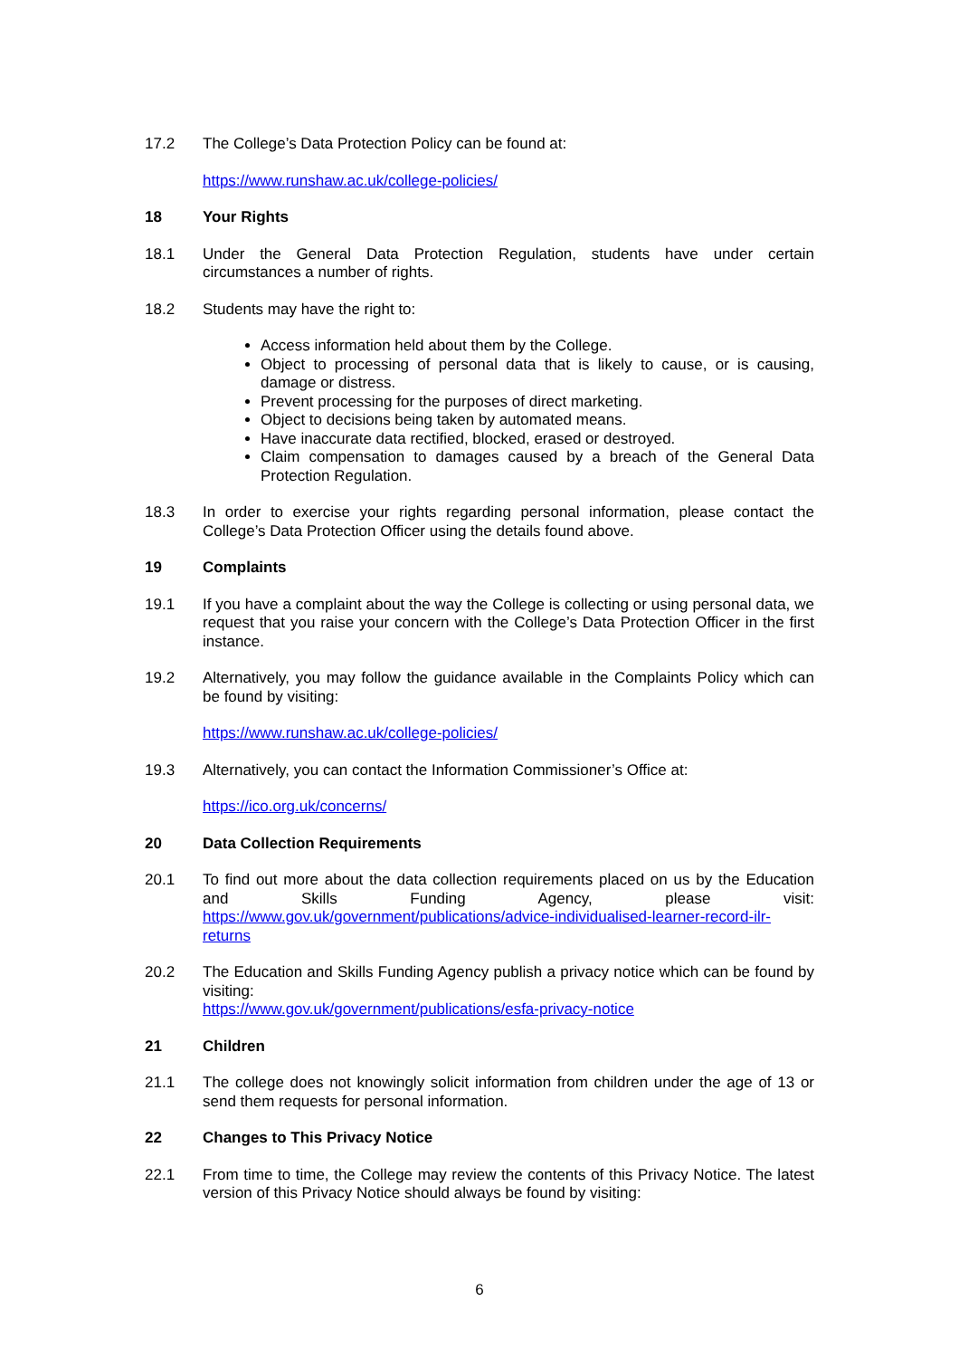17.2 The College’s Data Protection Policy can be found at:
https://www.runshaw.ac.uk/college-policies/
18 Your Rights
18.1 Under the General Data Protection Regulation, students have under certain circumstances a number of rights.
18.2 Students may have the right to:
Access information held about them by the College.
Object to processing of personal data that is likely to cause, or is causing, damage or distress.
Prevent processing for the purposes of direct marketing.
Object to decisions being taken by automated means.
Have inaccurate data rectified, blocked, erased or destroyed.
Claim compensation to damages caused by a breach of the General Data Protection Regulation.
18.3 In order to exercise your rights regarding personal information, please contact the College’s Data Protection Officer using the details found above.
19 Complaints
19.1 If you have a complaint about the way the College is collecting or using personal data, we request that you raise your concern with the College’s Data Protection Officer in the first instance.
19.2 Alternatively, you may follow the guidance available in the Complaints Policy which can be found by visiting:
https://www.runshaw.ac.uk/college-policies/
19.3 Alternatively, you can contact the Information Commissioner’s Office at:
https://ico.org.uk/concerns/
20 Data Collection Requirements
20.1 To find out more about the data collection requirements placed on us by the Education and Skills Funding Agency, please visit: https://www.gov.uk/government/publications/advice-individualised-learner-record-ilr-returns
20.2 The Education and Skills Funding Agency publish a privacy notice which can be found by visiting:
https://www.gov.uk/government/publications/esfa-privacy-notice
21 Children
21.1 The college does not knowingly solicit information from children under the age of 13 or send them requests for personal information.
22 Changes to This Privacy Notice
22.1 From time to time, the College may review the contents of this Privacy Notice. The latest version of this Privacy Notice should always be found by visiting:
6